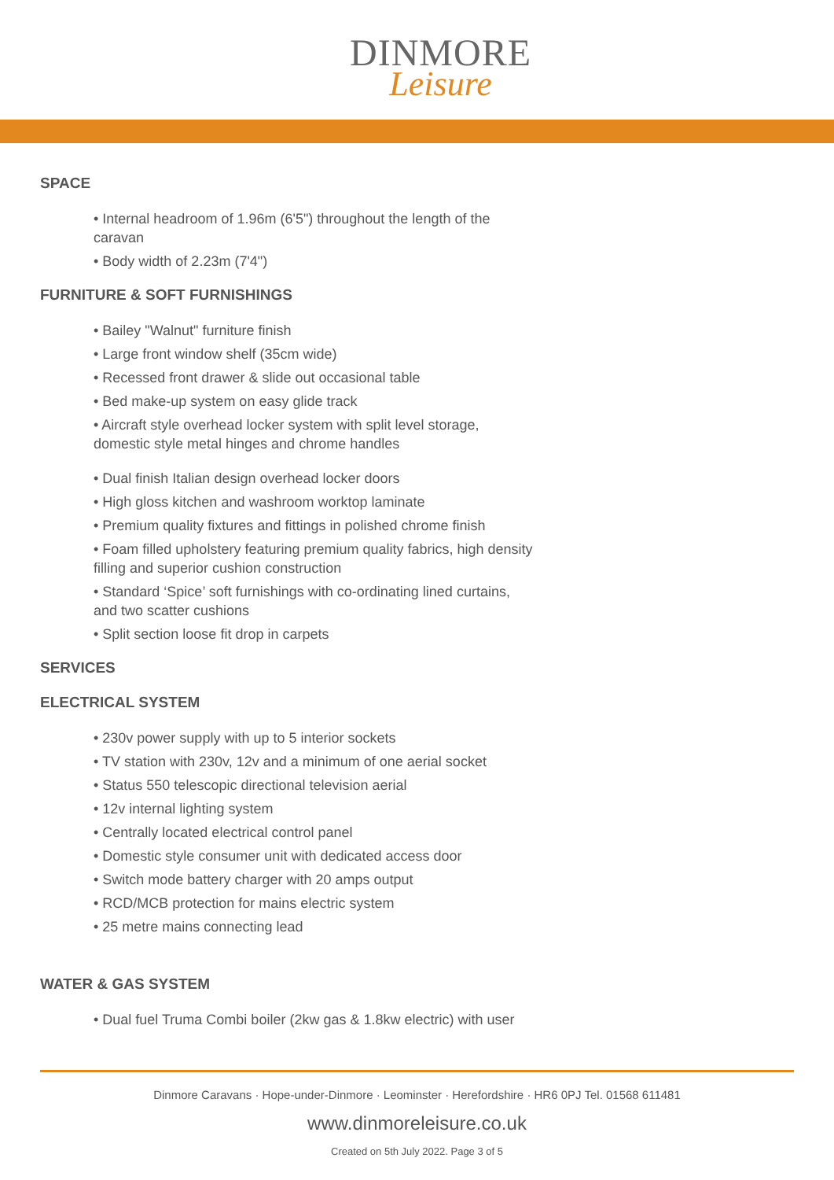DINMORE
Leisure
SPACE
• Internal headroom of 1.96m (6'5") throughout the length of the caravan
• Body width of 2.23m (7'4")
FURNITURE & SOFT FURNISHINGS
• Bailey "Walnut" furniture finish
• Large front window shelf (35cm wide)
• Recessed front drawer & slide out occasional table
• Bed make-up system on easy glide track
• Aircraft style overhead locker system with split level storage, domestic style metal hinges and chrome handles
• Dual finish Italian design overhead locker doors
• High gloss kitchen and washroom worktop laminate
• Premium quality fixtures and fittings in polished chrome finish
• Foam filled upholstery featuring premium quality fabrics, high density filling and superior cushion construction
• Standard ‘Spice’ soft furnishings with co-ordinating lined curtains, and two scatter cushions
• Split section loose fit drop in carpets
SERVICES
ELECTRICAL SYSTEM
• 230v power supply with up to 5 interior sockets
• TV station with 230v, 12v and a minimum of one aerial socket
• Status 550 telescopic directional television aerial
• 12v internal lighting system
• Centrally located electrical control panel
• Domestic style consumer unit with dedicated access door
• Switch mode battery charger with 20 amps output
• RCD/MCB protection for mains electric system
• 25 metre mains connecting lead
WATER & GAS SYSTEM
• Dual fuel Truma Combi boiler (2kw gas & 1.8kw electric) with user
Dinmore Caravans · Hope-under-Dinmore · Leominster · Herefordshire · HR6 0PJ Tel. 01568 611481
www.dinmoreleisure.co.uk
Created on 5th July 2022. Page 3 of 5